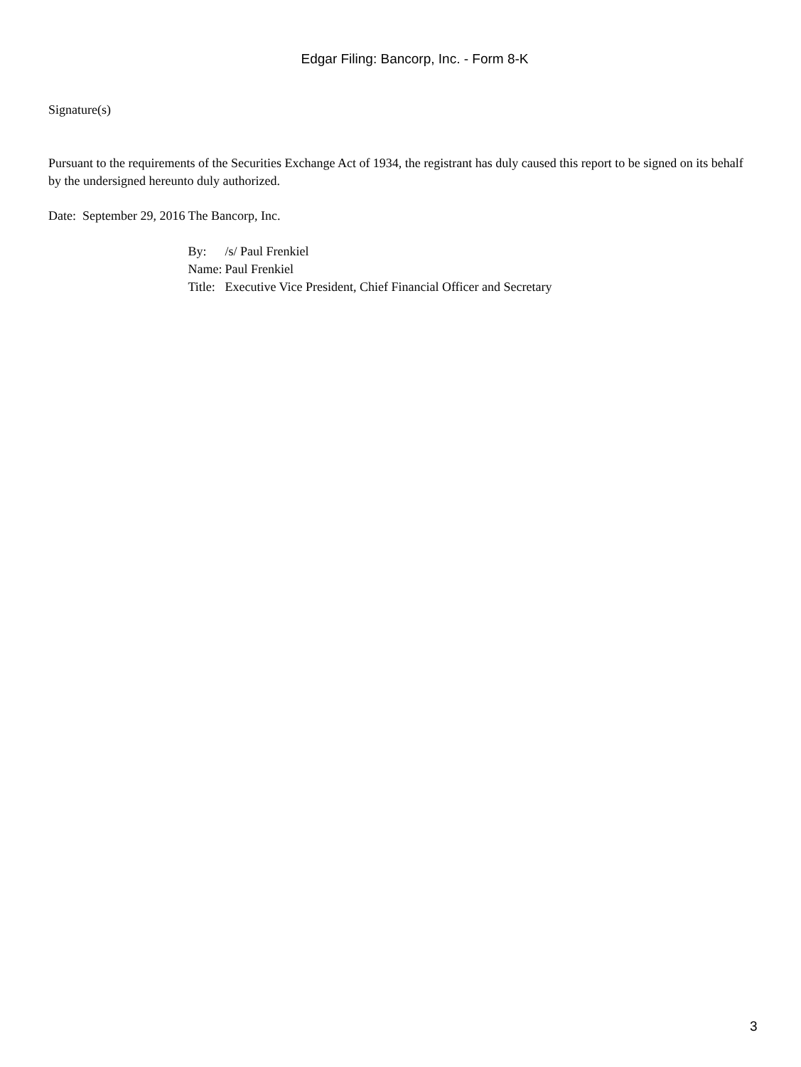Edgar Filing: Bancorp, Inc. - Form 8-K
Signature(s)
Pursuant to the requirements of the Securities Exchange Act of 1934, the registrant has duly caused this report to be signed on its behalf by the undersigned hereunto duly authorized.
| Date: September 29, 2016 | The Bancorp, Inc. | |
| | By: | /s/ Paul Frenkiel |
| | Name: | Paul Frenkiel |
| | Title: | Executive Vice President, Chief Financial Officer and Secretary |
3